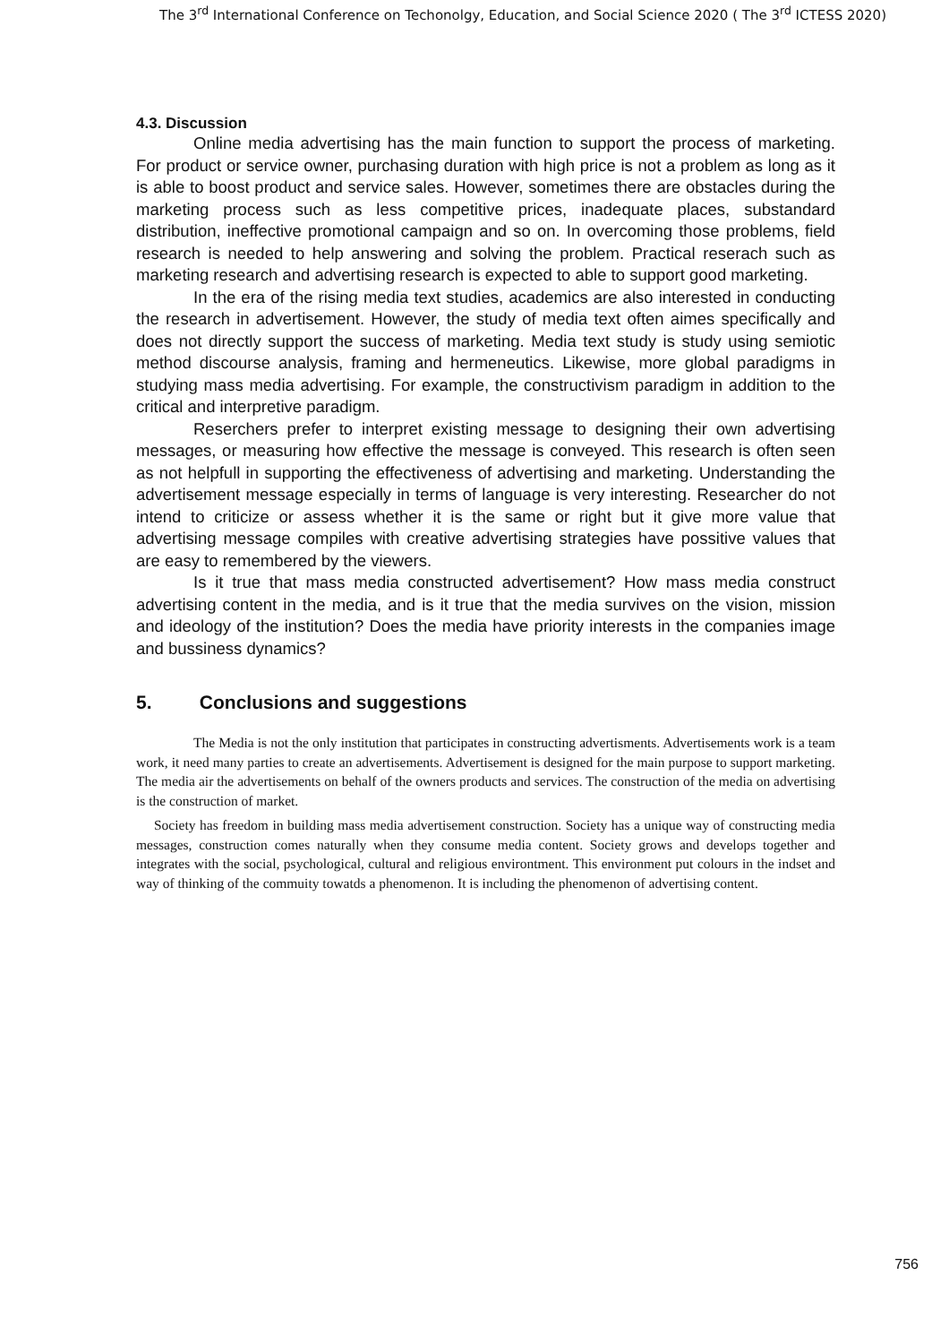The 3<sup>rd</sup> International Conference on Techonolgy, Education, and Social Science 2020 ( The 3<sup>rd</sup> ICTESS 2020)
4.3. Discussion
Online media advertising has the main function to support the process of marketing. For product or service owner, purchasing duration with high price is not a problem as long as it is able to boost product and service sales. However, sometimes there are obstacles during the marketing process such as less competitive prices, inadequate places, substandard distribution, ineffective promotional campaign and so on. In overcoming those problems, field research is needed to help answering and solving the problem. Practical reserach such as marketing research and advertising research is expected to able to support good marketing.
In the era of the rising media text studies, academics are also interested in conducting the research in advertisement. However, the study of media text often aimes specifically and does not directly support the success of marketing. Media text study is study using semiotic method discourse analysis, framing and hermeneutics. Likewise, more global paradigms in studying mass media advertising. For example, the constructivism paradigm in addition to the critical and interpretive paradigm.
Reserchers prefer to interpret existing message to designing their own advertising messages, or measuring how effective the message is conveyed. This research is often seen as not helpfull in supporting the effectiveness of advertising and marketing. Understanding the advertisement message especially in terms of language is very interesting. Researcher do not intend to criticize or assess whether it is the same or right but it give more value that advertising message compiles with creative advertising strategies have possitive values that are easy to remembered by the viewers.
Is it true that mass media constructed advertisement? How mass media construct advertising content in the media, and is it true that the media survives on the vision, mission and ideology of the institution? Does the media have priority interests in the companies image and bussiness dynamics?
5. Conclusions and suggestions
The Media is not the only institution that participates in constructing advertisments. Advertisements work is a team work, it need many parties to create an advertisements. Advertisement is designed for the main purpose to support marketing. The media air the advertisements on behalf of the owners products and services. The construction of the media on advertising is the construction of market.
Society has freedom in building mass media advertisement construction. Society has a unique way of constructing media messages, construction comes naturally when they consume media content. Society grows and develops together and integrates with the social, psychological, cultural and religious environtment. This environment put colours in the indset and way of thinking of the commuity towatds a phenomenon. It is including the phenomenon of advertising content.
756